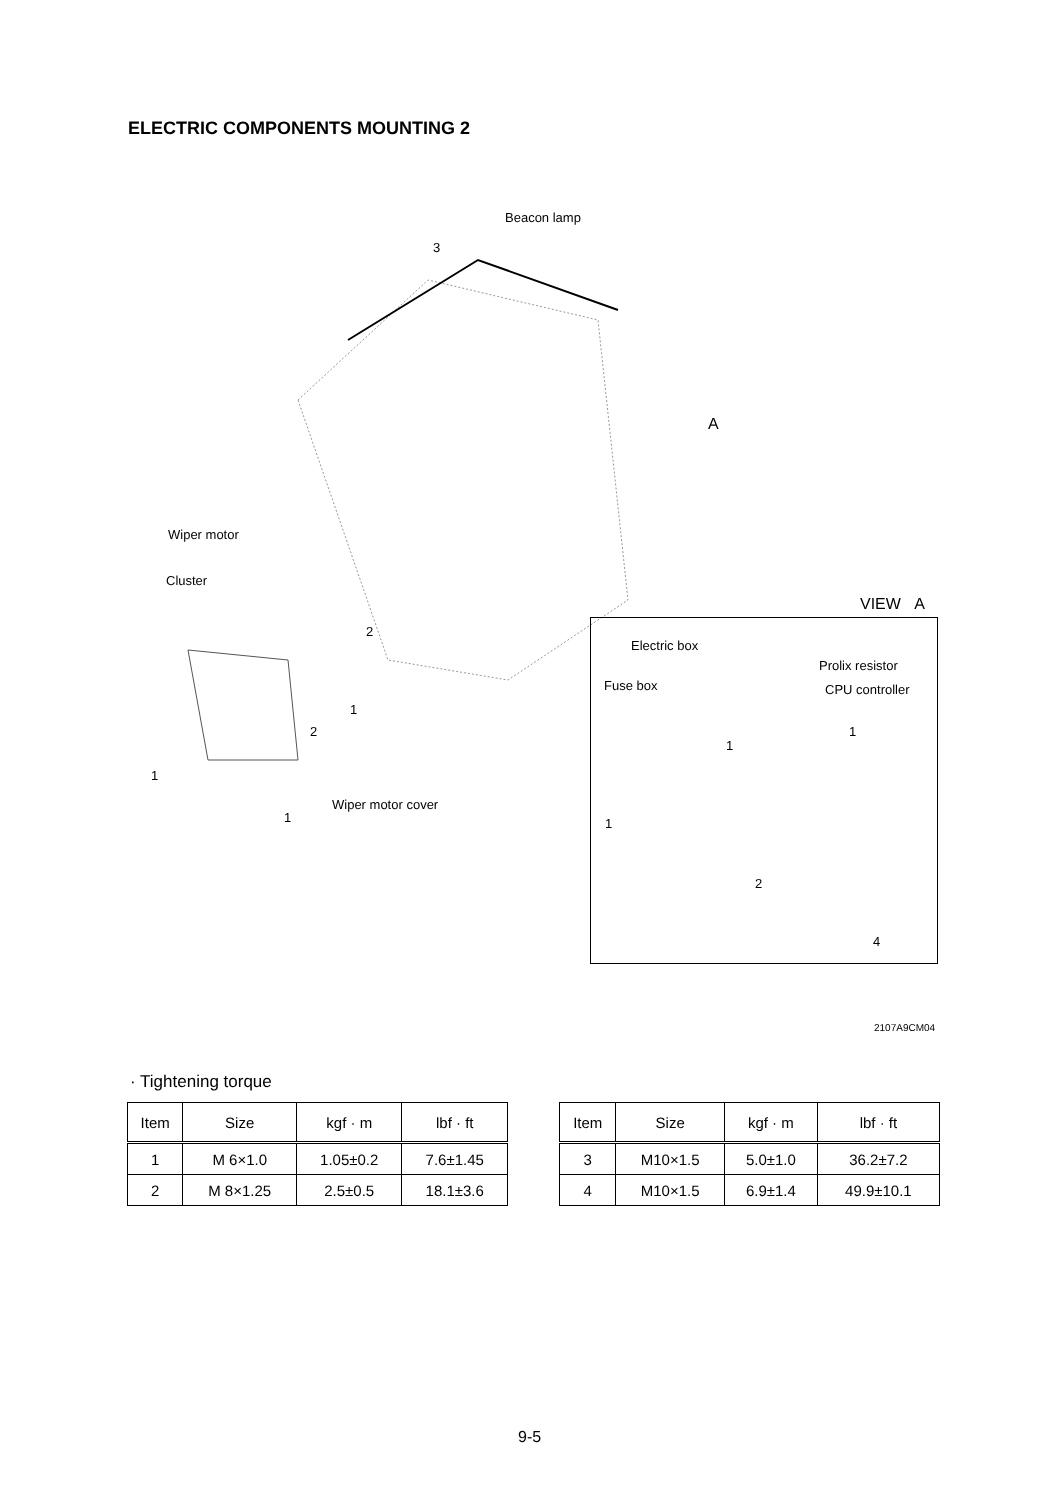ELECTRIC COMPONENTS MOUNTING 2
Beacon lamp
3
Wiper motor
Cluster
2
A
1
2
1
Wiper motor cover
1
VIEW A
Electric box
Prolix resistor
Fuse box CPU controller
1
1
1
2
4
2107A9CM04
· Tightening torque
| Item | Size | kgf · m | lbf · ft |
| --- | --- | --- | --- |
| 1 | M 6×1.0 | 1.05±0.2 | 7.6±1.45 |
| 2 | M 8×1.25 | 2.5±0.5 | 18.1±3.6 |
| Item | Size | kgf · m | lbf · ft |
| --- | --- | --- | --- |
| 3 | M10×1.5 | 5.0±1.0 | 36.2±7.2 |
| 4 | M10×1.5 | 6.9±1.4 | 49.9±10.1 |
9-5